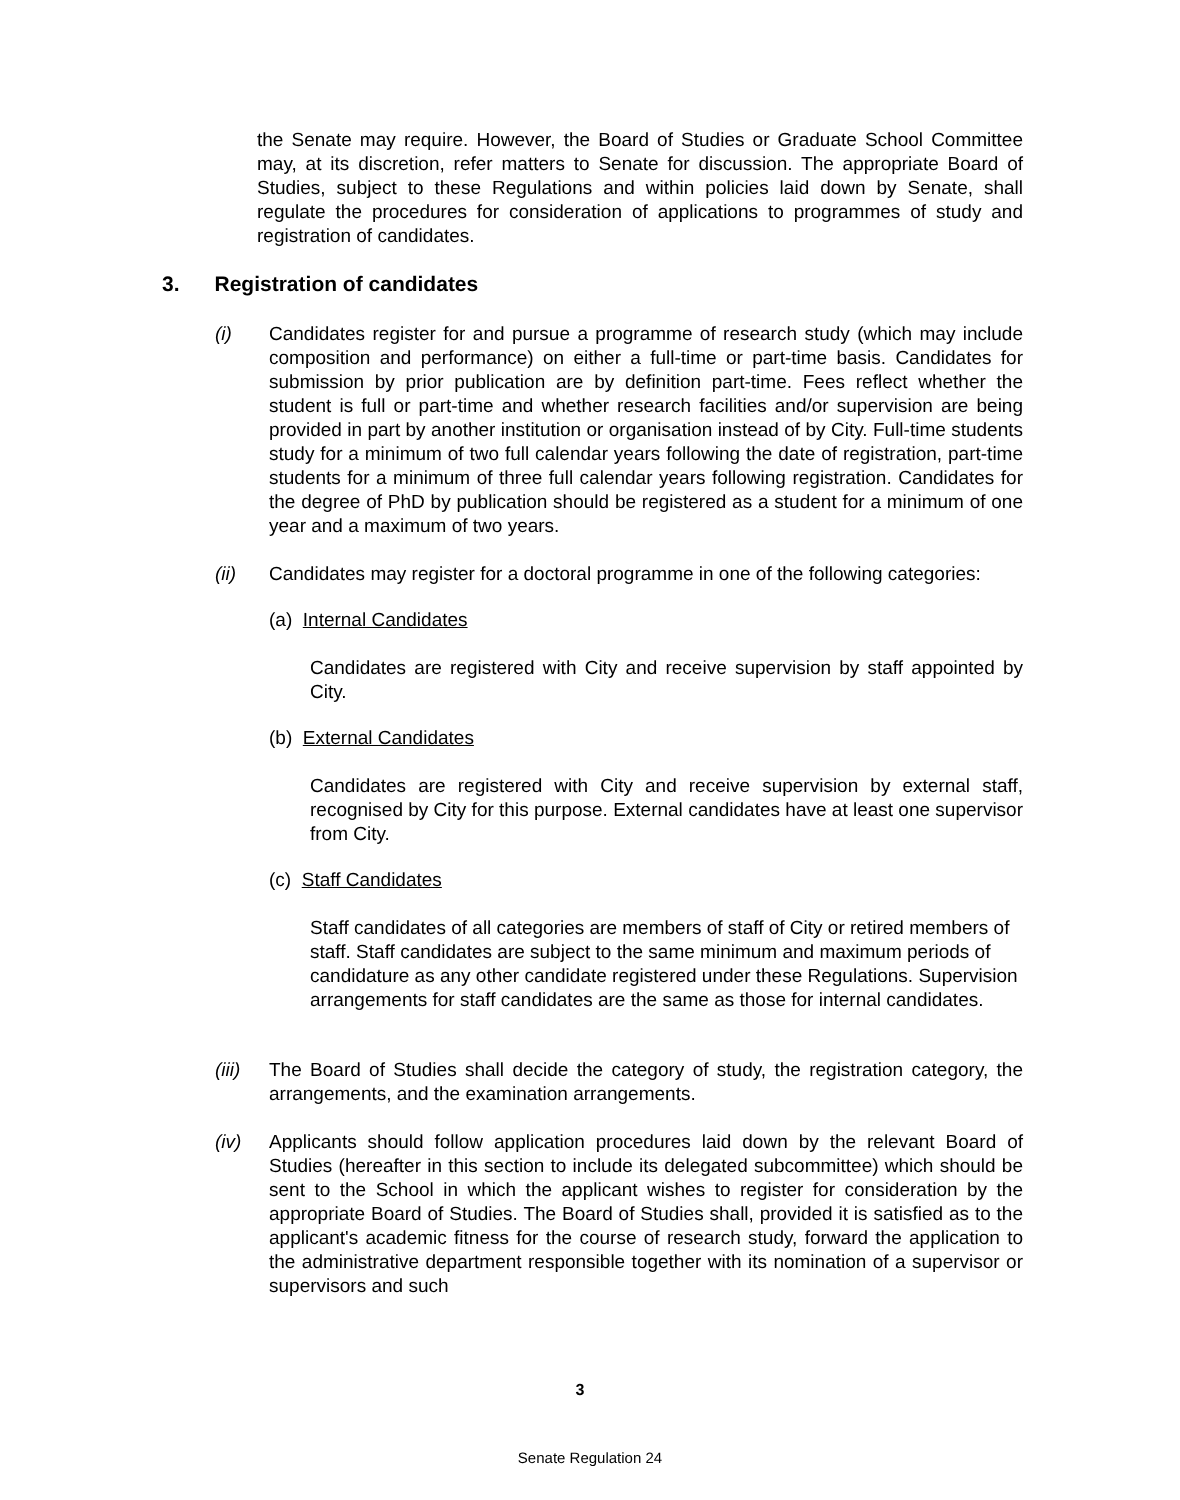the Senate may require. However, the Board of Studies or Graduate School Committee may, at its discretion, refer matters to Senate for discussion. The appropriate Board of Studies, subject to these Regulations and within policies laid down by Senate, shall regulate the procedures for consideration of applications to programmes of study and registration of candidates.
3. Registration of candidates
(i) Candidates register for and pursue a programme of research study (which may include composition and performance) on either a full-time or part-time basis. Candidates for submission by prior publication are by definition part-time. Fees reflect whether the student is full or part-time and whether research facilities and/or supervision are being provided in part by another institution or organisation instead of by City. Full-time students study for a minimum of two full calendar years following the date of registration, part-time students for a minimum of three full calendar years following registration. Candidates for the degree of PhD by publication should be registered as a student for a minimum of one year and a maximum of two years.
(ii) Candidates may register for a doctoral programme in one of the following categories:
(a) Internal Candidates
Candidates are registered with City and receive supervision by staff appointed by City.
(b) External Candidates
Candidates are registered with City and receive supervision by external staff, recognised by City for this purpose. External candidates have at least one supervisor from City.
(c) Staff Candidates
Staff candidates of all categories are members of staff of City or retired members of staff. Staff candidates are subject to the same minimum and maximum periods of candidature as any other candidate registered under these Regulations. Supervision arrangements for staff candidates are the same as those for internal candidates.
(iii)
The Board of Studies shall decide the category of study, the registration category, the arrangements, and the examination arrangements.
(iv) Applicants should follow application procedures laid down by the relevant Board of Studies (hereafter in this section to include its delegated subcommittee) which should be sent to the School in which the applicant wishes to register for consideration by the appropriate Board of Studies. The Board of Studies shall, provided it is satisfied as to the applicant's academic fitness for the course of research study, forward the application to the administrative department responsible together with its nomination of a supervisor or supervisors and such
3
Senate Regulation 24